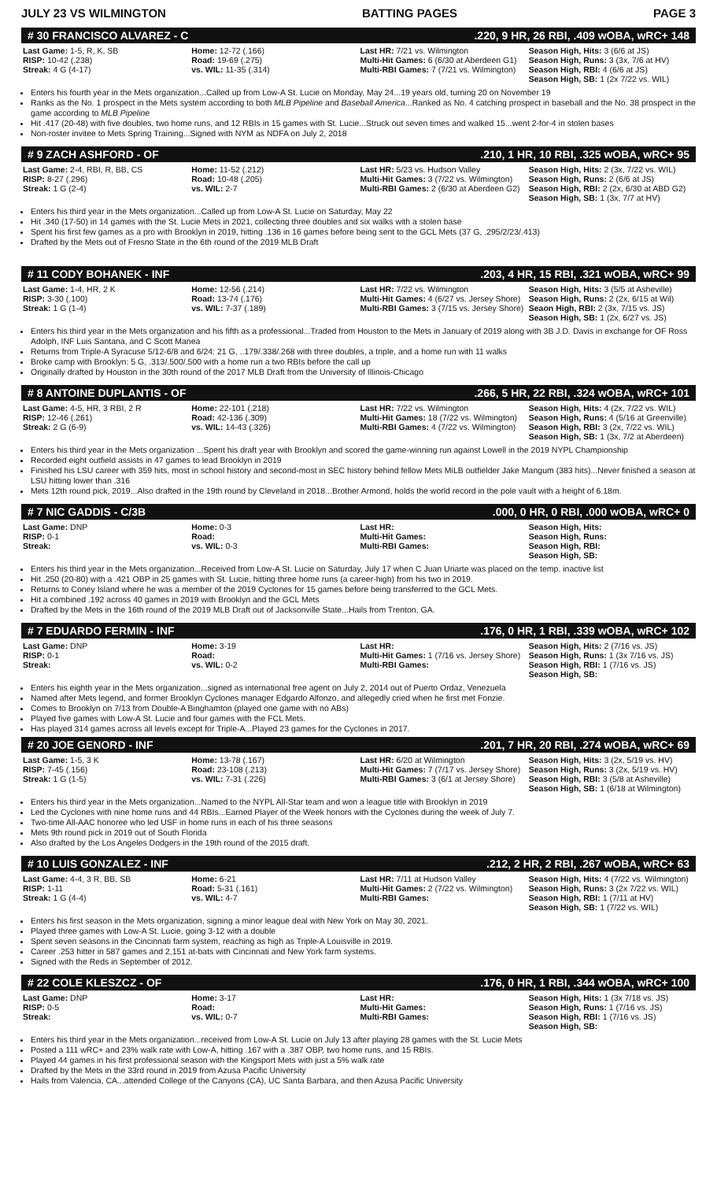JULY 23 VS WILMINGTON BATTING PAGES PAGE 3
# 30 FRANCISCO ALVAREZ - C.220, 9 HR, 26 RBI, .409 wOBA, wRC+ 148
| Last Game: 1-5, R, K, SB RISP: 10-42 (.238) Streak: 4 G (4-17) | Home: 12-72 (.166) Road: 19-69 (.275) vs. WIL: 11-35 (.314) | Last HR: 7/21 vs. Wilmington Multi-Hit Games: 6 (6/30 at Aberdeen G1) Multi-RBI Games: 7 (7/21 vs. Wilmington) | Season High, Hits: 3 (6/6 at JS) Season High, Runs: 3 (3x, 7/6 at HV) Season High, RBI: 4 (6/6 at JS) Season High, SB: 1 (2x 7/22 vs. WIL) |
Enters his fourth year in the Mets organization...Called up from Low-A St. Lucie on Monday, May 24...19 years old, turning 20 on November 19
Ranks as the No. 1 prospect in the Mets system according to both MLB Pipeline and Baseball America...Ranked as No. 4 catching prospect in baseball and the No. 38 prospect in the game according to MLB Pipeline
Hit .417 (20-48) with five doubles, two home runs, and 12 RBIs in 15 games with St. Lucie...Struck out seven times and walked 15...went 2-for-4 in stolen bases
Non-roster invitee to Mets Spring Training...Signed with NYM as NDFA on July 2, 2018
# 9 ZACH ASHFORD - OF.210, 1 HR, 10 RBI, .325 wOBA, wRC+ 95
| Last Game: 2-4, RBI, R, BB, CS RISP: 8-27 (.296) Streak: 1 G (2-4) | Home: 11-52 (.212) Road: 10-48 (.205) vs. WIL: 2-7 | Last HR: 5/23 vs. Hudson Valley Multi-Hit Games: 3 (7/22 vs. Wilmington) Multi-RBI Games: 2 (6/30 at Aberdeen G2) | Season High, Hits: 2 (3x, 7/22 vs. WIL) Season High, Runs: 2 (6/6 at JS) Season High, RBI: 2 (2x, 6/30 at ABD G2) Season High, SB: 1 (3x, 7/7 at HV) |
Enters his third year in the Mets organization...Called up from Low-A St. Lucie on Saturday, May 22
Hit .340 (17-50) in 14 games with the St. Lucie Mets in 2021, collecting three doubles and six walks with a stolen base
Spent his first few games as a pro with Brooklyn in 2019, hitting .136 in 16 games before being sent to the GCL Mets (37 G, .295/2/23/.413)
Drafted by the Mets out of Fresno State in the 6th round of the 2019 MLB Draft
# 11 CODY BOHANEK - INF.203, 4 HR, 15 RBI, .321 wOBA, wRC+ 99
| Last Game: 1-4, HR, 2 K RISP: 3-30 (.100) Streak: 1 G (1-4) | Home: 12-56 (.214) Road: 13-74 (.176) vs. WIL: 7-37 (.189) | Last HR: 7/22 vs. Wilmington Multi-Hit Games: 4 (6/27 vs. Jersey Shore) Multi-RBI Games: 3 (7/15 vs. Jersey Shore) | Season High, Hits: 3 (5/5 at Asheville) Season High, Runs: 2 (2x, 6/15 at Wil) Seaon High, RBI: 2 (3x, 7/15 vs. JS) Season High, SB: 1 (2x, 6/27 vs. JS) |
Enters his third year in the Mets organization and his fifth as a professional...Traded from Houston to the Mets in January of 2019 along with 3B J.D. Davis in exchange for OF Ross Adolph, INF Luis Santana, and C Scott Manea
Returns from Triple-A Syracuse 5/12-6/8 and 6/24: 21 G, ..179/.338/.268 with three doubles, a triple, and a home run with 11 walks
Broke camp with Brooklyn: 5 G, .313/.500/.500 with a home run a two RBIs before the call up
Originally drafted by Houston in the 30th round of the 2017 MLB Draft from the University of Illinois-Chicago
# 8 ANTOINE DUPLANTIS - OF.266, 5 HR, 22 RBI, .324 wOBA, wRC+ 101
| Last Game: 4-5, HR, 3 RBI, 2 R RISP: 12-46 (.261) Streak: 2 G (6-9) | Home: 22-101 (.218) Road: 42-136 (.309) vs. WIL: 14-43 (.326) | Last HR: 7/22 vs. Wilmington Multi-Hit Games: 18 (7/22 vs. Wilmington) Multi-RBI Games: 4 (7/22 vs. Wilmington) | Season High, Hits: 4 (2x, 7/22 vs. WIL) Season High, Runs: 4 (5/16 at Greenville) Season High, RBI: 3 (2x, 7/22 vs. WIL) Season High, SB: 1 (3x, 7/2 at Aberdeen) |
Enters his third year in the Mets organization ...Spent his draft year with Brooklyn and scored the game-winning run against Lowell in the 2019 NYPL Championship
Recorded eight outfield assists in 47 games to lead Brooklyn in 2019
Finished his LSU career with 359 hits, most in school history and second-most in SEC history behind fellow Mets MiLB outfielder Jake Mangum (383 hits)...Never finished a season at LSU hitting lower than .316
Mets 12th round pick, 2019...Also drafted in the 19th round by Cleveland in 2018...Brother Armond, holds the world record in the pole vault with a height of 6.18m.
# 7 NIC GADDIS - C/3B.000, 0 HR, 0 RBI, .000 wOBA, wRC+ 0
| Last Game: DNP RISP: 0-1 Streak: | Home: 0-3 Road: vs. WIL: 0-3 | Last HR: Multi-Hit Games: Multi-RBI Games: | Season High, Hits: Season High, Runs: Season High, RBI: Season High, SB: |
Enters his third year in the Mets organization...Received from Low-A St. Lucie on Saturday, July 17 when C Juan Uriarte was placed on the temp. inactive list
Hit .250 (20-80) with a .421 OBP in 25 games with St. Lucie, hitting three home runs (a career-high) from his two in 2019.
Returns to Coney Island where he was a member of the 2019 Cyclones for 15 games before being transferred to the GCL Mets.
Hit a combined .192 across 40 games in 2019 with Brooklyn and the GCL Mets
Drafted by the Mets in the 16th round of the 2019 MLB Draft out of Jacksonville State...Hails from Trenton, GA.
# 7 EDUARDO FERMIN - INF.176, 0 HR, 1 RBI, .339 wOBA, wRC+ 102
| Last Game: DNP RISP: 0-1 Streak: | Home: 3-19 Road: vs. WIL: 0-2 | Last HR: Multi-Hit Games: 1 (7/16 vs. Jersey Shore) Multi-RBI Games: | Season High, Hits: 2 (7/16 vs. JS) Season High, Runs: 1 (3x 7/16 vs. JS) Season High, RBI: 1 (7/16 vs. JS) Season High, SB: |
Enters his eighth year in the Mets organization...signed as international free agent on July 2, 2014 out of Puerto Ordaz, Venezuela
Named after Mets legend, and former Brooklyn Cyclones manager Edgardo Alfonzo, and allegedly cried when he first met Fonzie.
Comes to Brooklyn on 7/13 from Double-A Binghamton (played one game with no ABs)
Played five games with Low-A St. Lucie and four games with the FCL Mets.
Has played 314 games across all levels except for Triple-A...Played 23 games for the Cyclones in 2017.
# 20 JOE GENORD - INF.201, 7 HR, 20 RBI, .274 wOBA, wRC+ 69
| Last Game: 1-5, 3 K RISP: 7-45 (.156) Streak: 1 G (1-5) | Home: 13-78 (.167) Road: 23-108 (.213) vs. WIL: 7-31 (.226) | Last HR: 6/20 at Wilmington Multi-Hit Games: 7 (7/17 vs. Jersey Shore) Multi-RBI Games: 3 (6/1 at Jersey Shore) | Season High, Hits: 3 (2x, 5/19 vs. HV) Season High, Runs: 3 (2x, 5/19 vs. HV) Season High, RBI: 3 (5/8 at Asheville) Season High, SB: 1 (6/18 at Wilmington) |
Enters his third year in the Mets organization...Named to the NYPL All-Star team and won a league title with Brooklyn in 2019
Led the Cyclones with nine home runs and 44 RBIs...Earned Player of the Week honors with the Cyclones during the week of July 7.
Two-time All-AAC honoree who led USF in home runs in each of his three seasons
Mets 9th round pick in 2019 out of South Florida
Also drafted by the Los Angeles Dodgers in the 19th round of the 2015 draft.
# 10 LUIS GONZALEZ - INF.212, 2 HR, 2 RBI, .267 wOBA, wRC+ 63
| Last Game: 4-4, 3 R, BB, SB RISP: 1-11 Streak: 1 G (4-4) | Home: 6-21 Road: 5-31 (.161) vs. WIL: 4-7 | Last HR: 7/11 at Hudson Valley Multi-Hit Games: 2 (7/22 vs. Wilmington) Multi-RBI Games: | Season High, Hits: 4 (7/22 vs. Wilmington) Season High, Runs: 3 (2x 7/22 vs. WIL) Season High, RBI: 1 (7/11 at HV) Season High, SB: 1 (7/22 vs. WIL) |
Enters his first season in the Mets organization, signing a minor league deal with New York on May 30, 2021.
Played three games with Low-A St. Lucie, going 3-12 with a double
Spent seven seasons in the Cincinnati farm system, reaching as high as Triple-A Louisville in 2019.
Career .253 hitter in 587 games and 2,151 at-bats with Cincinnati and New York farm systems.
Signed with the Reds in September of 2012.
# 22 COLE KLESZCZ - OF.176, 0 HR, 1 RBI, .344 wOBA, wRC+ 100
| Last Game: DNP RISP: 0-5 Streak: | Home: 3-17 Road: vs. WIL: 0-7 | Last HR: Multi-Hit Games: Multi-RBI Games: | Season High, Hits: 1 (3x 7/18 vs. JS) Season High, Runs: 1 (7/16 vs. JS) Season High, RBI: 1 (7/16 vs. JS) Season High, SB: |
Enters his third year in the Mets organization...received from Low-A St. Lucie on July 13 after playing 28 games with the St. Lucie Mets
Posted a 111 wRC+ and 23% walk rate with Low-A, hitting .167 with a .387 OBP, two home runs, and 15 RBIs.
Played 44 games in his first professional season with the Kingsport Mets with just a 5% walk rate
Drafted by the Mets in the 33rd round in 2019 from Azusa Pacific University
Hails from Valencia, CA...attended College of the Canyons (CA), UC Santa Barbara, and then Azusa Pacific University